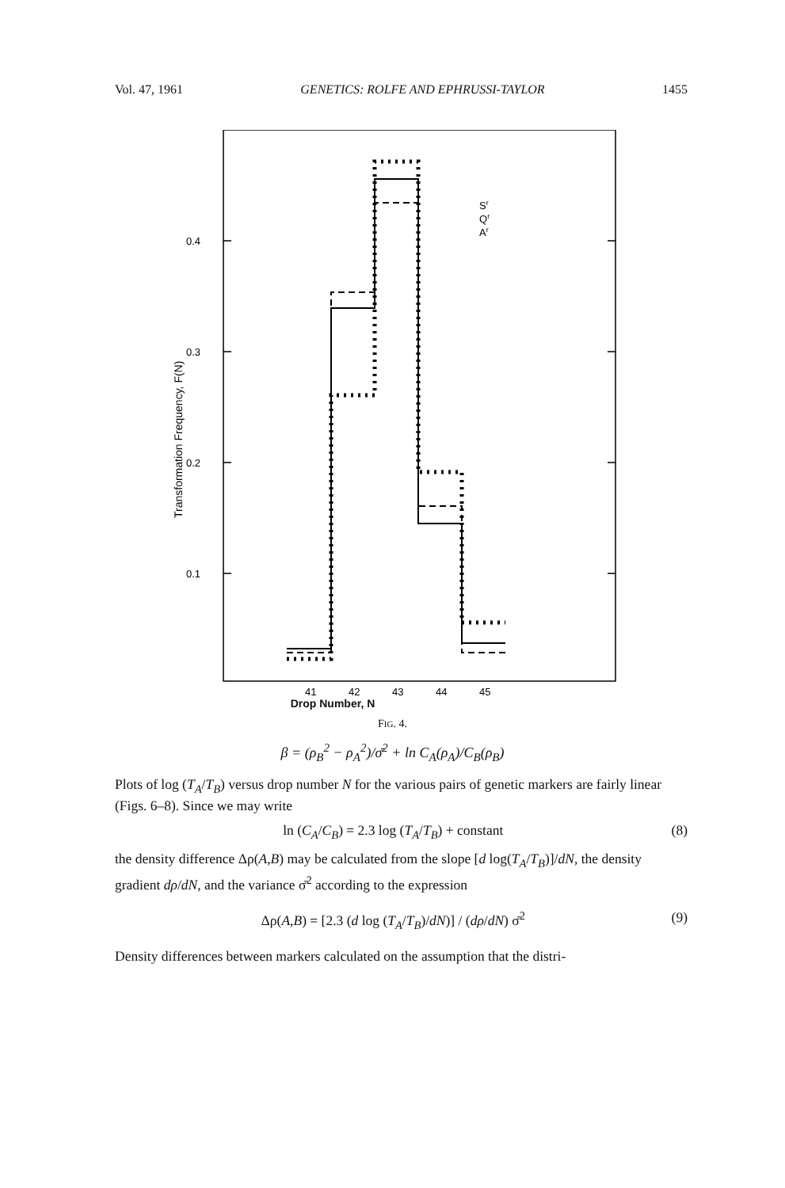Vol. 47, 1961 GENETICS: ROLFE AND EPHRUSSI-TAYLOR 1455
0.4
0.3
0.2
0.1
41
42
43
44
45
Sr
Qr
Ar
Transformation Frequency, F(N)
Drop Number, N
FIG. 4.
β = (ρ<sub>B</sub><sup>2</sup> − ρ<sub>A</sub><sup>2</sup>)/σ̄<sup>2</sup> + ln C<sub>A</sub>(ρ<sub>A</sub>)/C<sub>B</sub>(ρ<sub>B</sub>)
Plots of log (T<sub>A</sub>/T<sub>B</sub>) versus drop number N for the various pairs of genetic markers are fairly linear (Figs. 6–8). Since we may write
ln (C<sub>A</sub>/C<sub>B</sub>) = 2.3 log (T<sub>A</sub>/T<sub>B</sub>) + constant (8)
the density difference Δρ(A,B) may be calculated from the slope [d log(T<sub>A</sub>/T<sub>B</sub>)]/dN, the density gradient dρ/dN, and the variance σ̄<sup>2</sup> according to the expression
Δρ(A,B) = [2.3 (d log (T<sub>A</sub>/T<sub>B</sub>)/dN)] / (dρ/dN) σ̄<sup>2</sup> (9)
Density differences between markers calculated on the assumption that the distri-